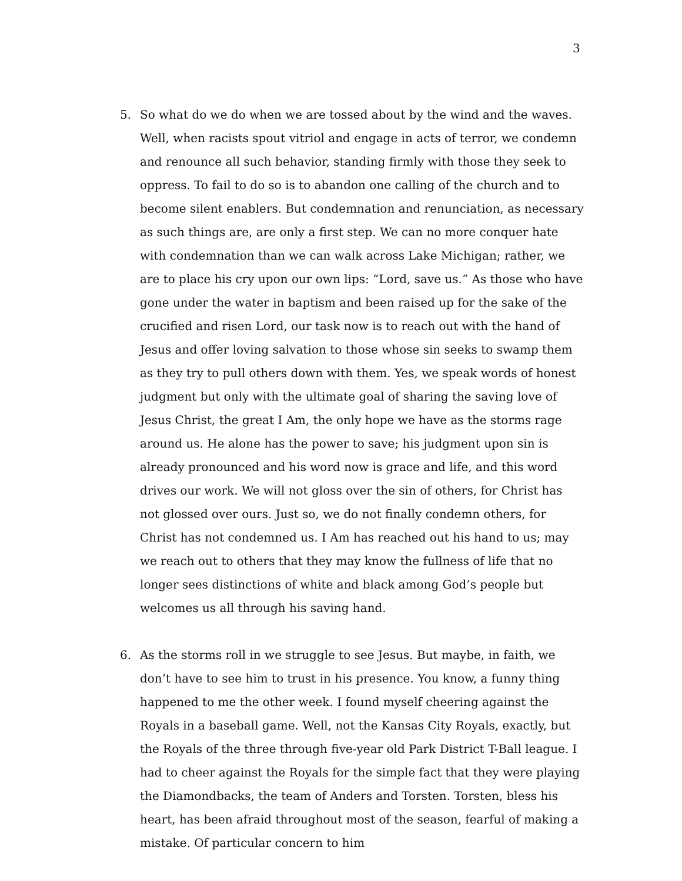3
5. So what do we do when we are tossed about by the wind and the waves. Well, when racists spout vitriol and engage in acts of terror, we condemn and renounce all such behavior, standing firmly with those they seek to oppress. To fail to do so is to abandon one calling of the church and to become silent enablers. But condemnation and renunciation, as necessary as such things are, are only a first step. We can no more conquer hate with condemnation than we can walk across Lake Michigan; rather, we are to place his cry upon our own lips: “Lord, save us.” As those who have gone under the water in baptism and been raised up for the sake of the crucified and risen Lord, our task now is to reach out with the hand of Jesus and offer loving salvation to those whose sin seeks to swamp them as they try to pull others down with them. Yes, we speak words of honest judgment but only with the ultimate goal of sharing the saving love of Jesus Christ, the great I Am, the only hope we have as the storms rage around us. He alone has the power to save; his judgment upon sin is already pronounced and his word now is grace and life, and this word drives our work. We will not gloss over the sin of others, for Christ has not glossed over ours. Just so, we do not finally condemn others, for Christ has not condemned us. I Am has reached out his hand to us; may we reach out to others that they may know the fullness of life that no longer sees distinctions of white and black among God’s people but welcomes us all through his saving hand.
6. As the storms roll in we struggle to see Jesus. But maybe, in faith, we don’t have to see him to trust in his presence. You know, a funny thing happened to me the other week. I found myself cheering against the Royals in a baseball game. Well, not the Kansas City Royals, exactly, but the Royals of the three through five-year old Park District T-Ball league. I had to cheer against the Royals for the simple fact that they were playing the Diamondbacks, the team of Anders and Torsten. Torsten, bless his heart, has been afraid throughout most of the season, fearful of making a mistake. Of particular concern to him